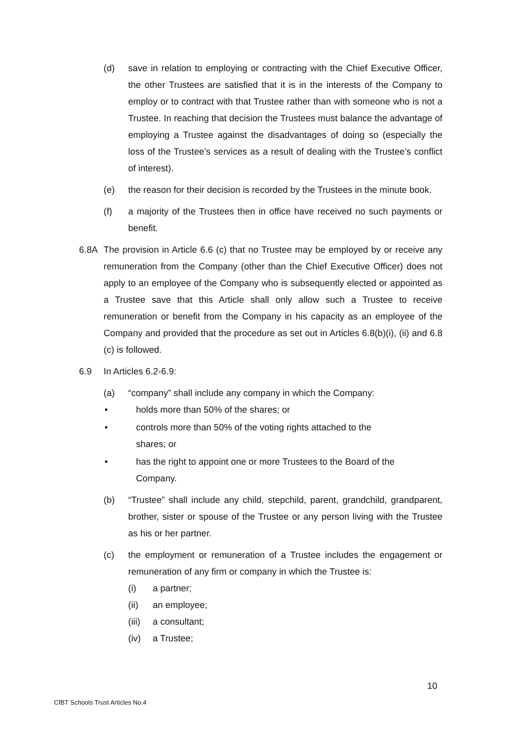(d) save in relation to employing or contracting with the Chief Executive Officer, the other Trustees are satisfied that it is in the interests of the Company to employ or to contract with that Trustee rather than with someone who is not a Trustee. In reaching that decision the Trustees must balance the advantage of employing a Trustee against the disadvantages of doing so (especially the loss of the Trustee’s services as a result of dealing with the Trustee’s conflict of interest).
(e) the reason for their decision is recorded by the Trustees in the minute book.
(f) a majority of the Trustees then in office have received no such payments or benefit.
6.8A The provision in Article 6.6 (c) that no Trustee may be employed by or receive any remuneration from the Company (other than the Chief Executive Officer) does not apply to an employee of the Company who is subsequently elected or appointed as a Trustee save that this Article shall only allow such a Trustee to receive remuneration or benefit from the Company in his capacity as an employee of the Company and provided that the procedure as set out in Articles 6.8(b)(i), (ii) and 6.8 (c) is followed.
6.9 In Articles 6.2-6.9:
(a) “company” shall include any company in which the Company:
• holds more than 50% of the shares; or
• controls more than 50% of the voting rights attached to the
shares; or
• has the right to appoint one or more Trustees to the Board of the
Company.
(b) “Trustee” shall include any child, stepchild, parent, grandchild, grandparent, brother, sister or spouse of the Trustee or any person living with the Trustee as his or her partner.
(c) the employment or remuneration of a Trustee includes the engagement or remuneration of any firm or company in which the Trustee is:
(i) a partner;
(ii) an employee;
(iii) a consultant;
(iv) a Trustee;
10
CfBT Schools Trust Articles No.4